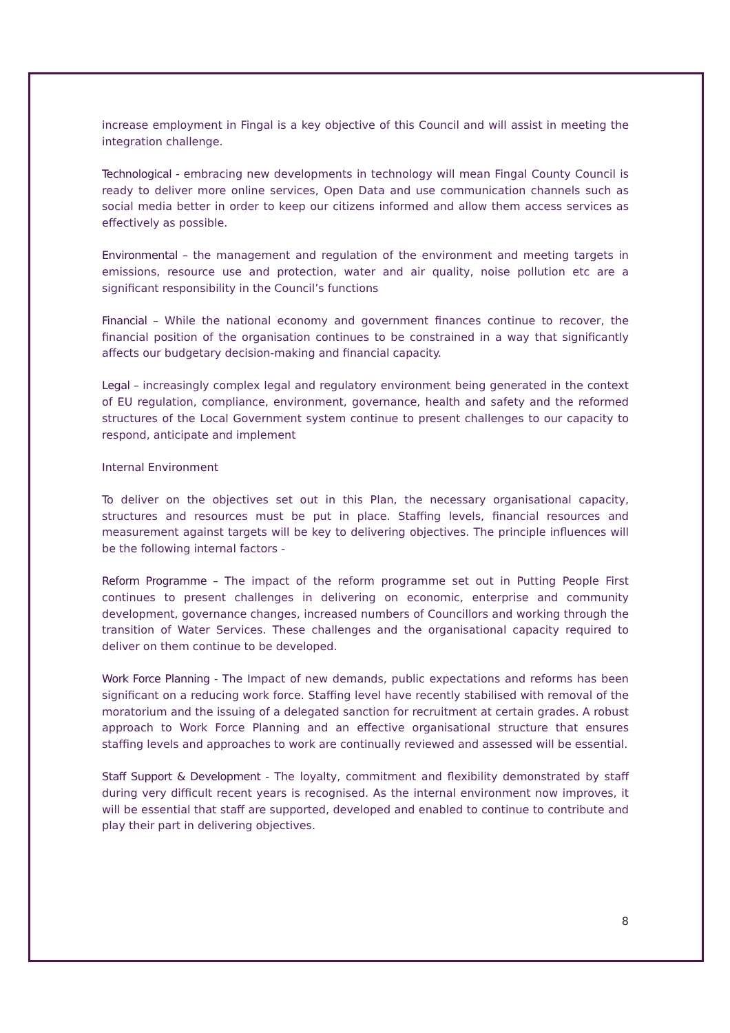increase employment in Fingal is a key objective of this Council and will assist in meeting the integration challenge.
Technological - embracing new developments in technology will mean Fingal County Council is ready to deliver more online services, Open Data and use communication channels such as social media better in order to keep our citizens informed and allow them access services as effectively as possible.
Environmental – the management and regulation of the environment and meeting targets in emissions, resource use and protection, water and air quality, noise pollution etc are a significant responsibility in the Council’s functions
Financial – While the national economy and government finances continue to recover, the financial position of the organisation continues to be constrained in a way that significantly affects our budgetary decision-making and financial capacity.
Legal – increasingly complex legal and regulatory environment being generated in the context of EU regulation, compliance, environment, governance, health and safety and the reformed structures of the Local Government system continue to present challenges to our capacity to respond, anticipate and implement
Internal Environment
To deliver on the objectives set out in this Plan, the necessary organisational capacity, structures and resources must be put in place. Staffing levels, financial resources and measurement against targets will be key to delivering objectives. The principle influences will be the following internal factors -
Reform Programme – The impact of the reform programme set out in Putting People First continues to present challenges in delivering on economic, enterprise and community development, governance changes, increased numbers of Councillors and working through the transition of Water Services. These challenges and the organisational capacity required to deliver on them continue to be developed.
Work Force Planning - The Impact of new demands, public expectations and reforms has been significant on a reducing work force. Staffing level have recently stabilised with removal of the moratorium and the issuing of a delegated sanction for recruitment at certain grades. A robust approach to Work Force Planning and an effective organisational structure that ensures staffing levels and approaches to work are continually reviewed and assessed will be essential.
Staff Support & Development - The loyalty, commitment and flexibility demonstrated by staff during very difficult recent years is recognised. As the internal environment now improves, it will be essential that staff are supported, developed and enabled to continue to contribute and play their part in delivering objectives.
8